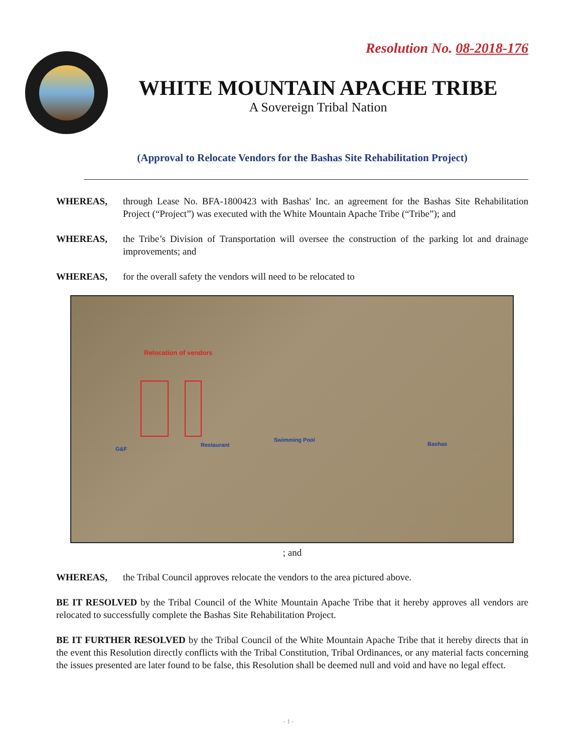Resolution No. 08-2018-176
WHITE MOUNTAIN APACHE TRIBE
A Sovereign Tribal Nation
(Approval to Relocate Vendors for the Bashas Site Rehabilitation Project)
WHEREAS, through Lease No. BFA-1800423 with Bashas' Inc. an agreement for the Bashas Site Rehabilitation Project (“Project”) was executed with the White Mountain Apache Tribe (“Tribe”); and
WHEREAS, the Tribe’s Division of Transportation will oversee the construction of the parking lot and drainage improvements; and
WHEREAS, for the overall safety the vendors will need to be relocated to
Relocation of vendors
G&F
Restaurant
Swimming Pool
Bashas
; and
WHEREAS, the Tribal Council approves relocate the vendors to the area pictured above.
BE IT RESOLVED by the Tribal Council of the White Mountain Apache Tribe that it hereby approves all vendors are relocated to successfully complete the Bashas Site Rehabilitation Project.
BE IT FURTHER RESOLVED by the Tribal Council of the White Mountain Apache Tribe that it hereby directs that in the event this Resolution directly conflicts with the Tribal Constitution, Tribal Ordinances, or any material facts concerning the issues presented are later found to be false, this Resolution shall be deemed null and void and have no legal effect.
- 1 -